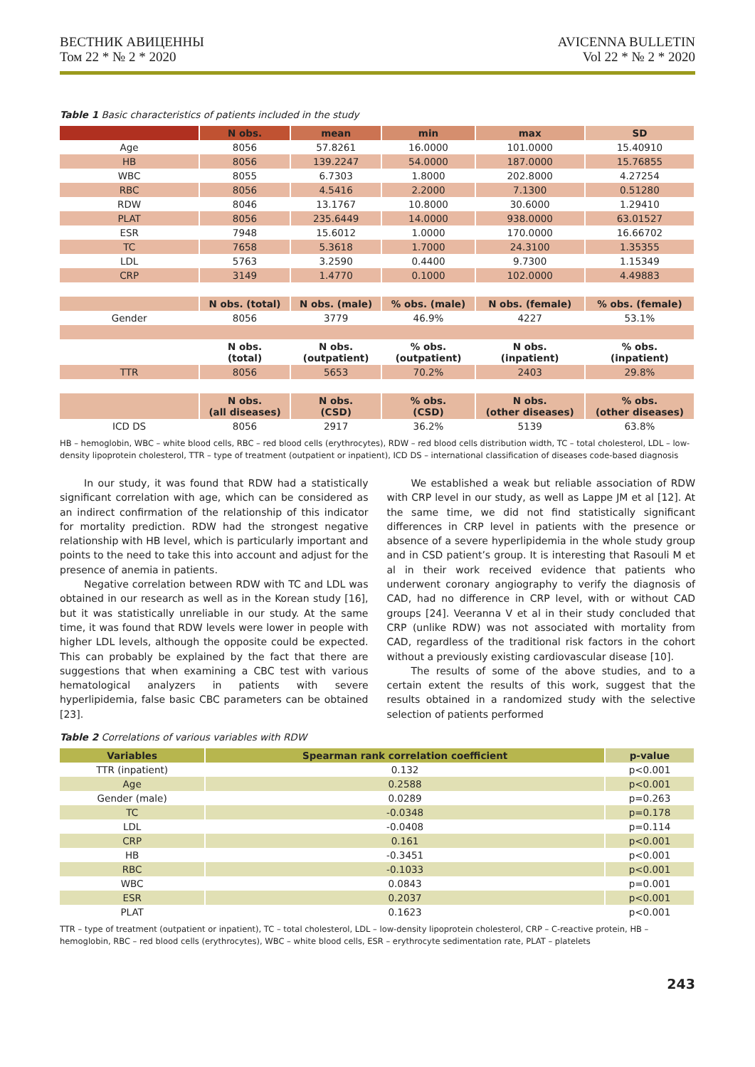ВЕСТНИК АВИЦЕННЫ
Том 22 * № 2 * 2020
AVICENNA BULLETIN
Vol 22 * № 2 * 2020
Table 1 Basic characteristics of patients included in the study
| | N obs. | mean | min | max | SD |
| --- | --- | --- | --- | --- | --- |
| Age | 8056 | 57.8261 | 16.0000 | 101.0000 | 15.40910 |
| HB | 8056 | 139.2247 | 54.0000 | 187.0000 | 15.76855 |
| WBC | 8055 | 6.7303 | 1.8000 | 202.8000 | 4.27254 |
| RBC | 8056 | 4.5416 | 2.2000 | 7.1300 | 0.51280 |
| RDW | 8046 | 13.1767 | 10.8000 | 30.6000 | 1.29410 |
| PLAT | 8056 | 235.6449 | 14.0000 | 938.0000 | 63.01527 |
| ESR | 7948 | 15.6012 | 1.0000 | 170.0000 | 16.66702 |
| TC | 7658 | 5.3618 | 1.7000 | 24.3100 | 1.35355 |
| LDL | 5763 | 3.2590 | 0.4400 | 9.7300 | 1.15349 |
| CRP | 3149 | 1.4770 | 0.1000 | 102.0000 | 4.49883 |
| | N obs. (total) | N obs. (male) | % obs. (male) | N obs. (female) | % obs. (female) |
| Gender | 8056 | 3779 | 46.9% | 4227 | 53.1% |
| | N obs. (total) | N obs. (outpatient) | % obs. (outpatient) | N obs. (inpatient) | % obs. (inpatient) |
| TTR | 8056 | 5653 | 70.2% | 2403 | 29.8% |
| | N obs. (all diseases) | N obs. (CSD) | % obs. (CSD) | N obs. (other diseases) | % obs. (other diseases) |
| ICD DS | 8056 | 2917 | 36.2% | 5139 | 63.8% |
HB – hemoglobin, WBC – white blood cells, RBC – red blood cells (erythrocytes), RDW – red blood cells distribution width, TC – total cholesterol, LDL – low-density lipoprotein cholesterol, TTR – type of treatment (outpatient or inpatient), ICD DS – international classification of diseases code-based diagnosis
In our study, it was found that RDW had a statistically significant correlation with age, which can be considered as an indirect confirmation of the relationship of this indicator for mortality prediction. RDW had the strongest negative relationship with HB level, which is particularly important and points to the need to take this into account and adjust for the presence of anemia in patients.
Negative correlation between RDW with TC and LDL was obtained in our research as well as in the Korean study [16], but it was statistically unreliable in our study. At the same time, it was found that RDW levels were lower in people with higher LDL levels, although the opposite could be expected. This can probably be explained by the fact that there are suggestions that when examining a CBC test with various hematological analyzers in patients with severe hyperlipidemia, false basic CBC parameters can be obtained [23].
We established a weak but reliable association of RDW with CRP level in our study, as well as Lappe JM et al [12]. At the same time, we did not find statistically significant differences in CRP level in patients with the presence or absence of a severe hyperlipidemia in the whole study group and in CSD patient’s group. It is interesting that Rasouli M et al in their work received evidence that patients who underwent coronary angiography to verify the diagnosis of CAD, had no difference in CRP level, with or without CAD groups [24]. Veeranna V et al in their study concluded that CRP (unlike RDW) was not associated with mortality from CAD, regardless of the traditional risk factors in the cohort without a previously existing cardiovascular disease [10].
The results of some of the above studies, and to a certain extent the results of this work, suggest that the results obtained in a randomized study with the selective selection of patients performed
Table 2 Correlations of various variables with RDW
| Variables | Spearman rank correlation coefficient | p-value |
| --- | --- | --- |
| TTR (inpatient) | 0.132 | p<0.001 |
| Age | 0.2588 | p<0.001 |
| Gender (male) | 0.0289 | p=0.263 |
| TC | -0.0348 | p=0.178 |
| LDL | -0.0408 | p=0.114 |
| CRP | 0.161 | p<0.001 |
| HB | -0.3451 | p<0.001 |
| RBC | -0.1033 | p<0.001 |
| WBC | 0.0843 | p=0.001 |
| ESR | 0.2037 | p<0.001 |
| PLAT | 0.1623 | p<0.001 |
TTR – type of treatment (outpatient or inpatient), TC – total cholesterol, LDL – low-density lipoprotein cholesterol, CRP – C-reactive protein, HB – hemoglobin, RBC – red blood cells (erythrocytes), WBC – white blood cells, ESR – erythrocyte sedimentation rate, PLAT – platelets
243